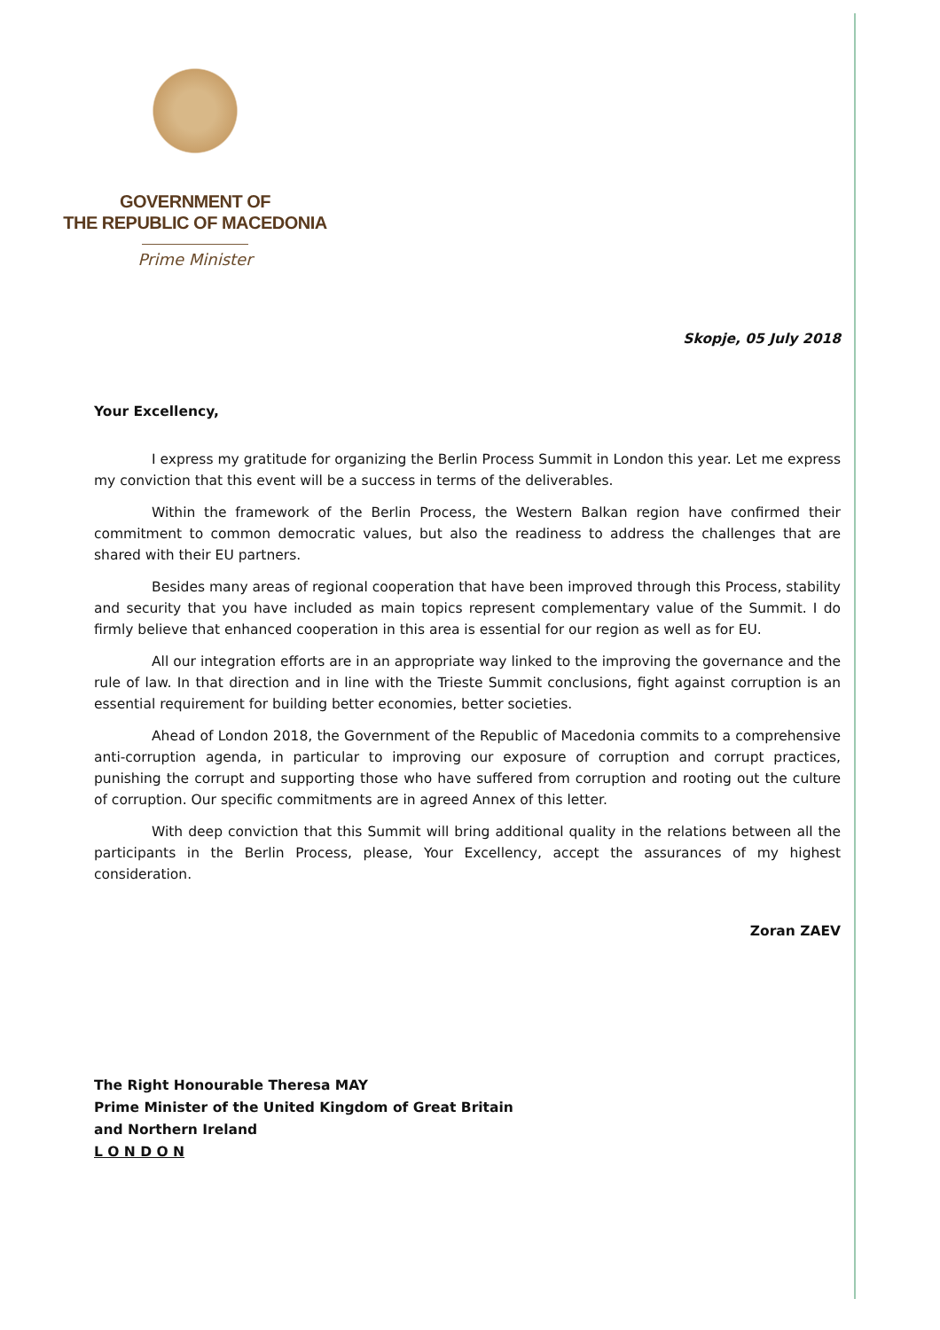GOVERNMENT OF
THE REPUBLIC OF MACEDONIA
Prime Minister
Skopje, 05 July 2018
Your Excellency,
I express my gratitude for organizing the Berlin Process Summit in London this year. Let me express my conviction that this event will be a success in terms of the deliverables.
Within the framework of the Berlin Process, the Western Balkan region have confirmed their commitment to common democratic values, but also the readiness to address the challenges that are shared with their EU partners.
Besides many areas of regional cooperation that have been improved through this Process, stability and security that you have included as main topics represent complementary value of the Summit. I do firmly believe that enhanced cooperation in this area is essential for our region as well as for EU.
All our integration efforts are in an appropriate way linked to the improving the governance and the rule of law. In that direction and in line with the Trieste Summit conclusions, fight against corruption is an essential requirement for building better economies, better societies.
Ahead of London 2018, the Government of the Republic of Macedonia commits to a comprehensive anti-corruption agenda, in particular to improving our exposure of corruption and corrupt practices, punishing the corrupt and supporting those who have suffered from corruption and rooting out the culture of corruption. Our specific commitments are in agreed Annex of this letter.
With deep conviction that this Summit will bring additional quality in the relations between all the participants in the Berlin Process, please, Your Excellency, accept the assurances of my highest consideration.
Zoran ZAEV
The Right Honourable Theresa MAY
Prime Minister of the United Kingdom of Great Britain
and Northern Ireland
L O N D O N